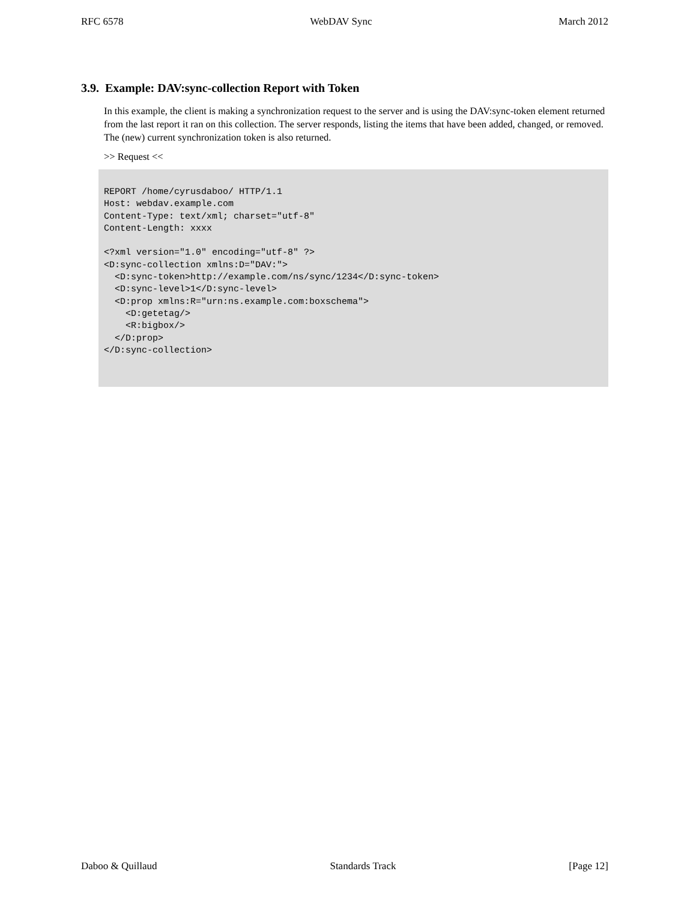RFC 6578 WebDAV Sync March 2012
3.9. Example: DAV:sync-collection Report with Token
In this example, the client is making a synchronization request to the server and is using the DAV:sync-token element returned from the last report it ran on this collection. The server responds, listing the items that have been added, changed, or removed. The (new) current synchronization token is also returned.
>> Request <<
REPORT /home/cyrusdaboo/ HTTP/1.1
Host: webdav.example.com
Content-Type: text/xml; charset="utf-8"
Content-Length: xxxx

<?xml version="1.0" encoding="utf-8" ?>
<D:sync-collection xmlns:D="DAV:">
  <D:sync-token>http://example.com/ns/sync/1234</D:sync-token>
  <D:sync-level>1</D:sync-level>
  <D:prop xmlns:R="urn:ns.example.com:boxschema">
    <D:getetag/>
    <R:bigbox/>
  </D:prop>
</D:sync-collection>
Daboo & Quillaud Standards Track [Page 12]